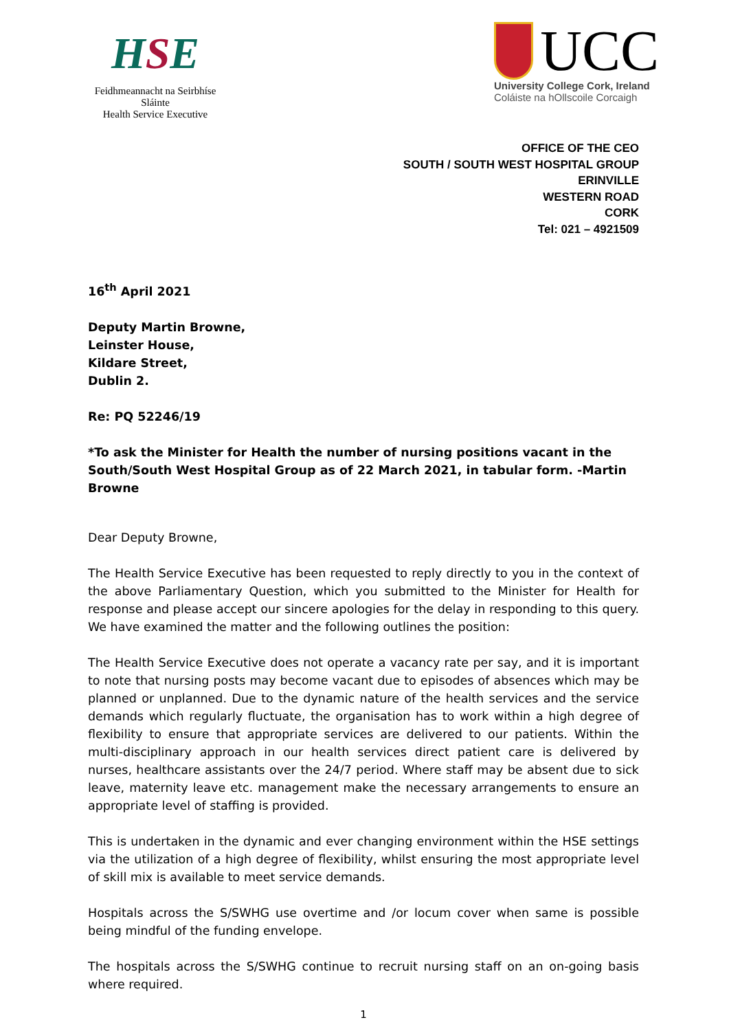HSE
Feidhmeannacht na Seirbhíse Sláinte
Health Service Executive
UCC
University College Cork, Ireland
Coláiste na hOllscoile Corcaigh
OFFICE OF THE CEO
SOUTH / SOUTH WEST HOSPITAL GROUP
ERINVILLE
WESTERN ROAD
CORK
Tel: 021 – 4921509
16<sup>th</sup> April 2021
Deputy Martin Browne,
Leinster House,
Kildare Street,
Dublin 2.
Re: PQ 52246/19
*To ask the Minister for Health the number of nursing positions vacant in the South/South West Hospital Group as of 22 March 2021, in tabular form. -Martin Browne
Dear Deputy Browne,
The Health Service Executive has been requested to reply directly to you in the context of the above Parliamentary Question, which you submitted to the Minister for Health for response and please accept our sincere apologies for the delay in responding to this query. We have examined the matter and the following outlines the position:
The Health Service Executive does not operate a vacancy rate per say, and it is important to note that nursing posts may become vacant due to episodes of absences which may be planned or unplanned. Due to the dynamic nature of the health services and the service demands which regularly fluctuate, the organisation has to work within a high degree of flexibility to ensure that appropriate services are delivered to our patients. Within the multi-disciplinary approach in our health services direct patient care is delivered by nurses, healthcare assistants over the 24/7 period. Where staff may be absent due to sick leave, maternity leave etc. management make the necessary arrangements to ensure an appropriate level of staffing is provided.
This is undertaken in the dynamic and ever changing environment within the HSE settings via the utilization of a high degree of flexibility, whilst ensuring the most appropriate level of skill mix is available to meet service demands.
Hospitals across the S/SWHG use overtime and /or locum cover when same is possible being mindful of the funding envelope.
The hospitals across the S/SWHG continue to recruit nursing staff on an on-going basis where required.
1